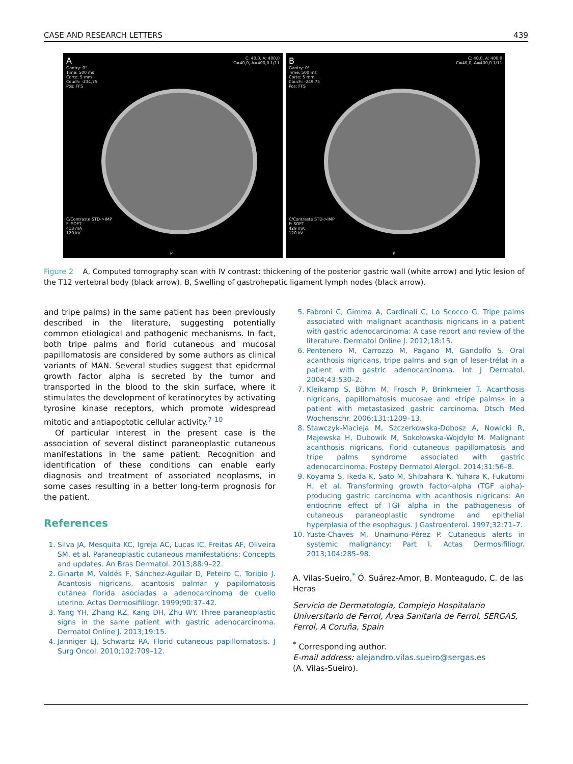CASE AND RESEARCH LETTERS 439
A
Gantry: 0°
Time: 500 ms
Corte: 5 mm
Couch: -234,75
Pos: FFS
C: 40,0, A: 400,0
C=40,0, A=400,0 1/11
C/Contraste STD->IMP
F: SOFT
413 mA
120 kV
P
B
Gantry: 0°
Time: 500 ms
Corte: 5 mm
Couch: -249,75
Pos: FFS
C: 40,0, A: 400,0
C=40,0, A=400,0 1/11
C/Contraste STD->IMP
F: SOFT
429 mA
120 kV
P
Figure 2 A, Computed tomography scan with IV contrast: thickening of the posterior gastric wall (white arrow) and lytic lesion of the T12 vertebral body (black arrow). B, Swelling of gastrohepatic ligament lymph nodes (black arrow).
and tripe palms) in the same patient has been previously described in the literature, suggesting potentially common etiological and pathogenic mechanisms. In fact, both tripe palms and florid cutaneous and mucosal papillomatosis are considered by some authors as clinical variants of MAN. Several studies suggest that epidermal growth factor alpha is secreted by the tumor and transported in the blood to the skin surface, where it stimulates the development of keratinocytes by activating tyrosine kinase receptors, which promote widespread mitotic and antiapoptotic cellular activity.<sup>7-10</sup>
Of particular interest in the present case is the association of several distinct paraneoplastic cutaneous manifestations in the same patient. Recognition and identification of these conditions can enable early diagnosis and treatment of associated neoplasms, in some cases resulting in a better long-term prognosis for the patient.
References
1. Silva JA, Mesquita KC, Igreja AC, Lucas IC, Freitas AF, Oliveira SM, et al. Paraneoplastic cutaneous manifestations: Concepts and updates. An Bras Dermatol. 2013;88:9–22.
2. Ginarte M, Valdés F, Sánchez-Aguilar D, Peteiro C, Toribio J. Acantosis nigricans, acantosis palmar y papilomatosis cutánea florida asociadas a adenocarcinoma de cuello uterino. Actas Dermosifiliogr. 1999;90:37–42.
3. Yang YH, Zhang RZ, Kang DH, Zhu WY. Three paraneoplastic signs in the same patient with gastric adenocarcinoma. Dermatol Online J. 2013;19:15.
4. Janniger EJ, Schwartz RA. Florid cutaneous papillomatosis. J Surg Oncol. 2010;102:709–12.
5. Fabroni C, Gimma A, Cardinali C, Lo Scocco G. Tripe palms associated with malignant acanthosis nigricans in a patient with gastric adenocarcinoma: A case report and review of the literature. Dermatol Online J. 2012;18:15.
6. Pentenero M, Carrozzo M, Pagano M, Gandolfo S. Oral acanthosis nigricans, tripe palms and sign of leser-trélat in a patient with gastric adenocarcinoma. Int J Dermatol. 2004;43:530–2.
7. Kleikamp S, Böhm M, Frosch P, Brinkmeier T. Acanthosis nigricans, papillomatosis mucosae and «tripe palms» in a patient with metastasized gastric carcinoma. Dtsch Med Wochenschr. 2006;131:1209–13.
8. Stawczyk-Macieja M, Szczerkowska-Dobosz A, Nowicki R, Majewska H, Dubowik M, Sokołowska-Wojdyło M. Malignant acanthosis nigricans, florid cutaneous papillomatosis and tripe palms syndrome associated with gastric adenocarcinoma. Postepy Dermatol Alergol. 2014;31:56–8.
9. Koyama S, Ikeda K, Sato M, Shibahara K, Yuhara K, Fukutomi H, et al. Transforming growth factor-alpha (TGF alpha)-producing gastric carcinoma with acanthosis nigricans: An endocrine effect of TGF alpha in the pathogenesis of cutaneous paraneoplastic syndrome and epithelial hyperplasia of the esophagus. J Gastroenterol. 1997;32:71–7.
10. Yuste-Chaves M, Unamuno-Pérez P. Cutaneous alerts in systemic malignancy: Part I. Actas Dermosifiliogr. 2013;104:285–98.
A. Vilas-Sueiro,<sup>*</sup> Ó. Suárez-Amor, B. Monteagudo, C. de las Heras
Servicio de Dermatología, Complejo Hospitalario Universitario de Ferrol, Área Sanitaria de Ferrol, SERGAS, Ferrol, A Coruña, Spain
<sup>*</sup> Corresponding author.
E-mail address: alejandro.vilas.sueiro@sergas.es
(A. Vilas-Sueiro).